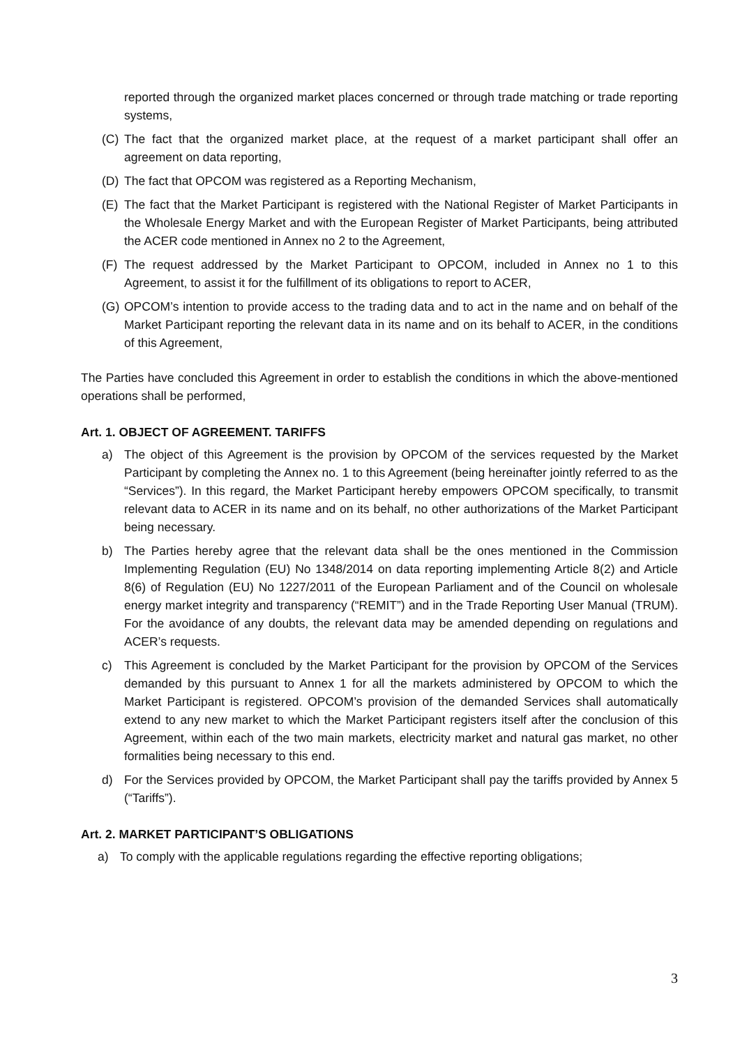reported through the organized market places concerned or through trade matching or trade reporting systems,
(C) The fact that the organized market place, at the request of a market participant shall offer an agreement on data reporting,
(D) The fact that OPCOM was registered as a Reporting Mechanism,
(E) The fact that the Market Participant is registered with the National Register of Market Participants in the Wholesale Energy Market and with the European Register of Market Participants, being attributed the ACER code mentioned in Annex no 2 to the Agreement,
(F) The request addressed by the Market Participant to OPCOM, included in Annex no 1 to this Agreement, to assist it for the fulfillment of its obligations to report to ACER,
(G) OPCOM’s intention to provide access to the trading data and to act in the name and on behalf of the Market Participant reporting the relevant data in its name and on its behalf to ACER, in the conditions of this Agreement,
The Parties have concluded this Agreement in order to establish the conditions in which the above-mentioned operations shall be performed,
Art. 1. OBJECT OF AGREEMENT. TARIFFS
a) The object of this Agreement is the provision by OPCOM of the services requested by the Market Participant by completing the Annex no. 1 to this Agreement (being hereinafter jointly referred to as the “Services”). In this regard, the Market Participant hereby empowers OPCOM specifically, to transmit relevant data to ACER in its name and on its behalf, no other authorizations of the Market Participant being necessary.
b) The Parties hereby agree that the relevant data shall be the ones mentioned in the Commission Implementing Regulation (EU) No 1348/2014 on data reporting implementing Article 8(2) and Article 8(6) of Regulation (EU) No 1227/2011 of the European Parliament and of the Council on wholesale energy market integrity and transparency (“REMIT”) and in the Trade Reporting User Manual (TRUM). For the avoidance of any doubts, the relevant data may be amended depending on regulations and ACER’s requests.
c) This Agreement is concluded by the Market Participant for the provision by OPCOM of the Services demanded by this pursuant to Annex 1 for all the markets administered by OPCOM to which the Market Participant is registered. OPCOM’s provision of the demanded Services shall automatically extend to any new market to which the Market Participant registers itself after the conclusion of this Agreement, within each of the two main markets, electricity market and natural gas market, no other formalities being necessary to this end.
d) For the Services provided by OPCOM, the Market Participant shall pay the tariffs provided by Annex 5 (“Tariffs”).
Art. 2. MARKET PARTICIPANT’S OBLIGATIONS
a) To comply with the applicable regulations regarding the effective reporting obligations;
3